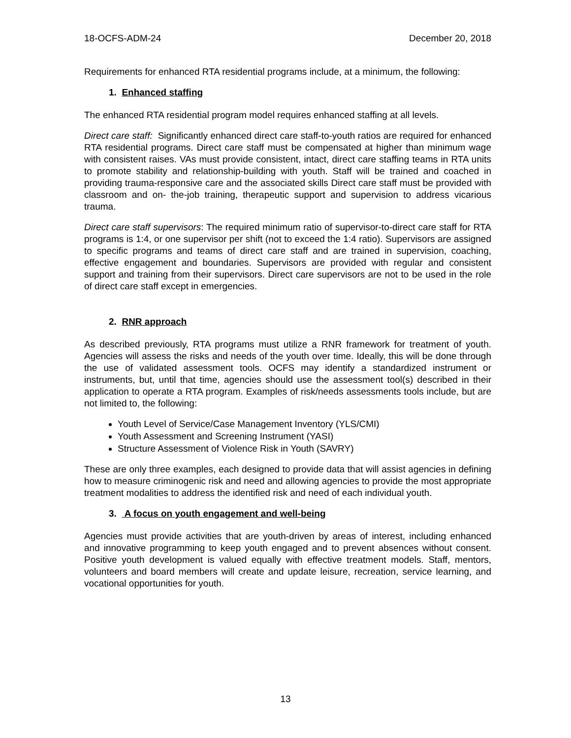18-OCFS-ADM-24 December 20, 2018
Requirements for enhanced RTA residential programs include, at a minimum, the following:
1. Enhanced staffing
The enhanced RTA residential program model requires enhanced staffing at all levels.
Direct care staff: Significantly enhanced direct care staff-to-youth ratios are required for enhanced RTA residential programs. Direct care staff must be compensated at higher than minimum wage with consistent raises. VAs must provide consistent, intact, direct care staffing teams in RTA units to promote stability and relationship-building with youth. Staff will be trained and coached in providing trauma-responsive care and the associated skills Direct care staff must be provided with classroom and on- the-job training, therapeutic support and supervision to address vicarious trauma.
Direct care staff supervisors: The required minimum ratio of supervisor-to-direct care staff for RTA programs is 1:4, or one supervisor per shift (not to exceed the 1:4 ratio). Supervisors are assigned to specific programs and teams of direct care staff and are trained in supervision, coaching, effective engagement and boundaries. Supervisors are provided with regular and consistent support and training from their supervisors. Direct care supervisors are not to be used in the role of direct care staff except in emergencies.
2. RNR approach
As described previously, RTA programs must utilize a RNR framework for treatment of youth. Agencies will assess the risks and needs of the youth over time. Ideally, this will be done through the use of validated assessment tools. OCFS may identify a standardized instrument or instruments, but, until that time, agencies should use the assessment tool(s) described in their application to operate a RTA program. Examples of risk/needs assessments tools include, but are not limited to, the following:
Youth Level of Service/Case Management Inventory (YLS/CMI)
Youth Assessment and Screening Instrument (YASI)
Structure Assessment of Violence Risk in Youth (SAVRY)
These are only three examples, each designed to provide data that will assist agencies in defining how to measure criminogenic risk and need and allowing agencies to provide the most appropriate treatment modalities to address the identified risk and need of each individual youth.
3. A focus on youth engagement and well-being
Agencies must provide activities that are youth-driven by areas of interest, including enhanced and innovative programming to keep youth engaged and to prevent absences without consent. Positive youth development is valued equally with effective treatment models. Staff, mentors, volunteers and board members will create and update leisure, recreation, service learning, and vocational opportunities for youth.
13